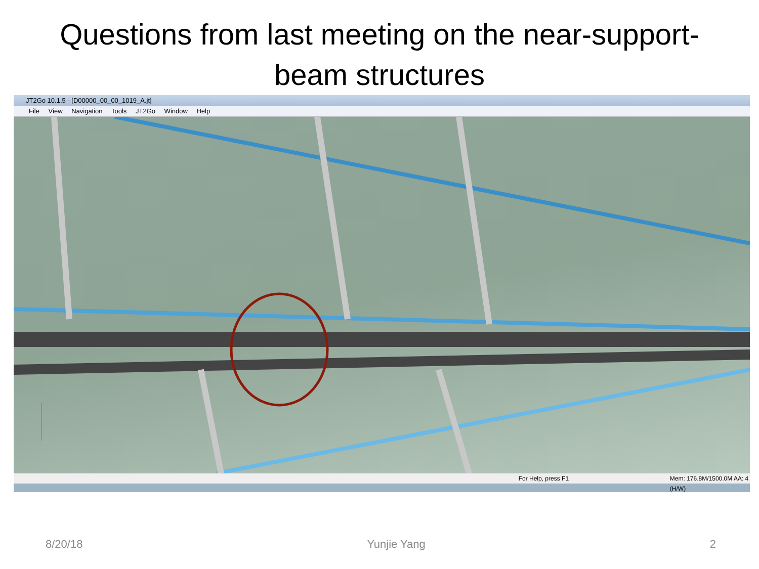Questions from last meeting on the near-support-
beam structures
JT2Go 10.1.5 - [D00000_00_00_1019_A.jt]
File View Navigation Tools JT2Go Window Help
For Help, press F1 Mem: 176.8M/1500.0M AA: 4 (H/W)
8/20/18 Yunjie Yang 2